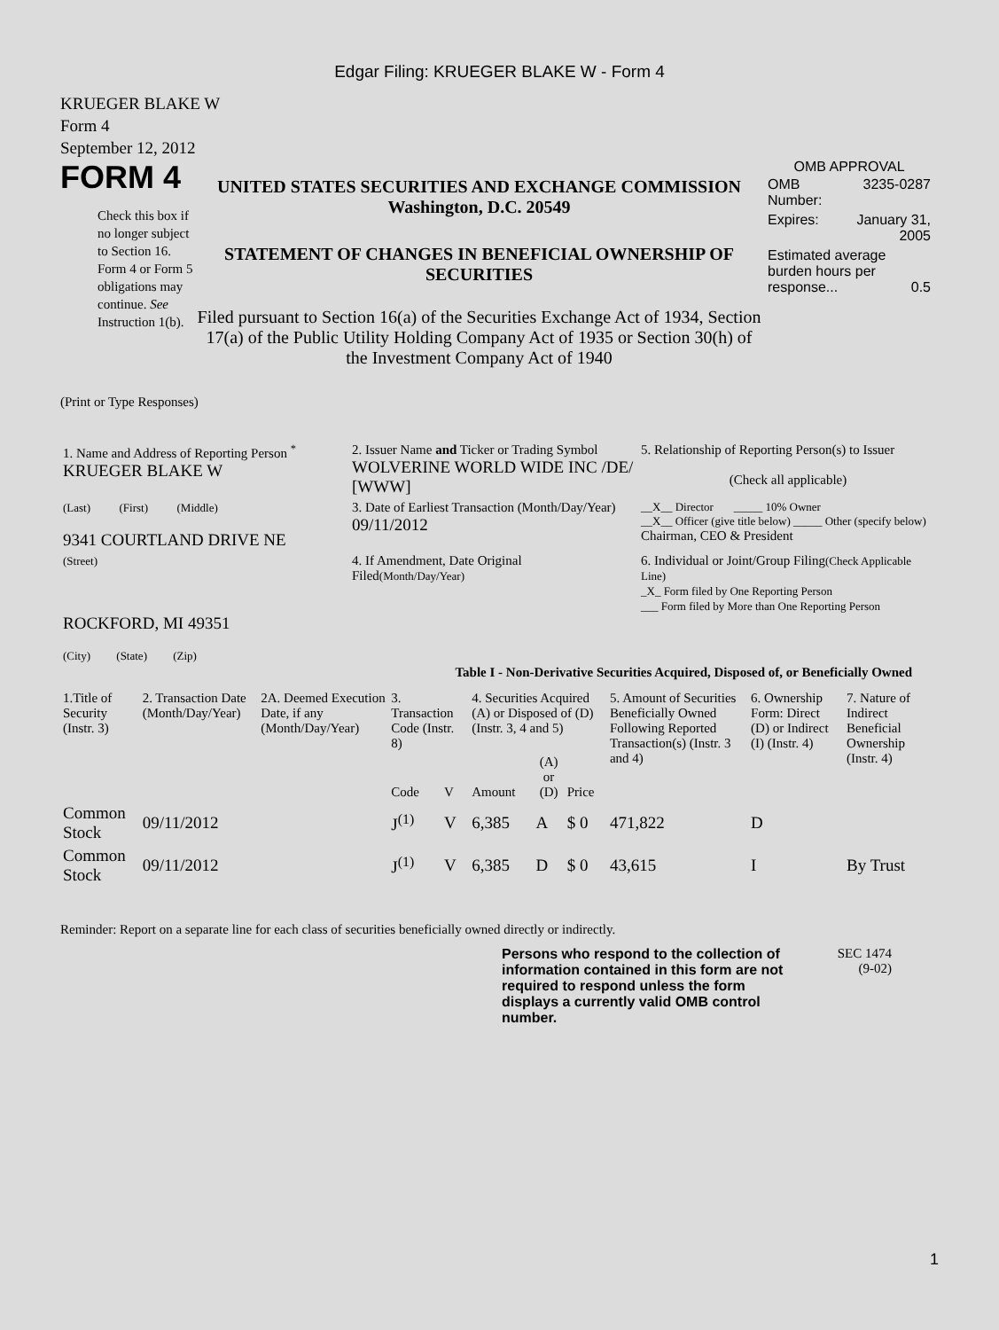Edgar Filing: KRUEGER BLAKE W - Form 4
KRUEGER BLAKE W
Form 4
September 12, 2012
FORM 4
Check this box if no longer subject to Section 16. Form 4 or Form 5 obligations may continue. See Instruction 1(b).
UNITED STATES SECURITIES AND EXCHANGE COMMISSION
Washington, D.C. 20549
STATEMENT OF CHANGES IN BENEFICIAL OWNERSHIP OF SECURITIES
Filed pursuant to Section 16(a) of the Securities Exchange Act of 1934, Section 17(a) of the Public Utility Holding Company Act of 1935 or Section 30(h) of the Investment Company Act of 1940
OMB APPROVAL
| OMB Number: | 3235-0287 |
| Expires: | January 31, 2005 |
| Estimated average burden hours per response... 0.5 | |
(Print or Type Responses)
| 1. Name and Address of Reporting Person <sup>*</sup> KRUEGER BLAKE W | 2. Issuer Name and Ticker or Trading Symbol WOLVERINE WORLD WIDE INC /DE/ [WWW] | 5. Relationship of Reporting Person(s) to Issuer (Check all applicable) |
| (Last) (First) (Middle) 9341 COURTLAND DRIVE NE | 3. Date of Earliest Transaction (Month/Day/Year) 09/11/2012 | __X__ Director _____ 10% Owner __X__ Officer (give title below) _____ Other (specify below) Chairman, CEO & President |
| (Street) ROCKFORD, MI 49351 (City) (State) (Zip) | 4. If Amendment, Date Original Filed (Month/Day/Year) | 6. Individual or Joint/Group Filing (Check Applicable Line) _X_ Form filed by One Reporting Person ___ Form filed by More than One Reporting Person |
Table I - Non-Derivative Securities Acquired, Disposed of, or Beneficially Owned
| 1.Title of Security (Instr. 3) | 2. Transaction Date (Month/Day/Year) | 2A. Deemed Execution Date, if any (Month/Day/Year) | 3. Transaction Code (Instr. 8) | | 4. Securities Acquired (A) or Disposed of (D) (Instr. 3, 4 and 5) | | | 5. Amount of Securities Beneficially Owned Following Reported Transaction(s) (Instr. 3 and 4) | 6. Ownership Form: Direct (D) or Indirect (I) (Instr. 4) | 7. Nature of Indirect Beneficial Ownership (Instr. 4) |
| | | | Code | V | Amount | (A) or (D) | Price | | | |
| Common Stock | 09/11/2012 | | J<sup>(1)</sup> | V | 6,385 | A | $ 0 | 471,822 | D | |
| Common Stock | 09/11/2012 | | J<sup>(1)</sup> | V | 6,385 | D | $ 0 | 43,615 | I | By Trust |
Reminder: Report on a separate line for each class of securities beneficially owned directly or indirectly.
Persons who respond to the collection of information contained in this form are not required to respond unless the form displays a currently valid OMB control number.
SEC 1474
(9-02)
1